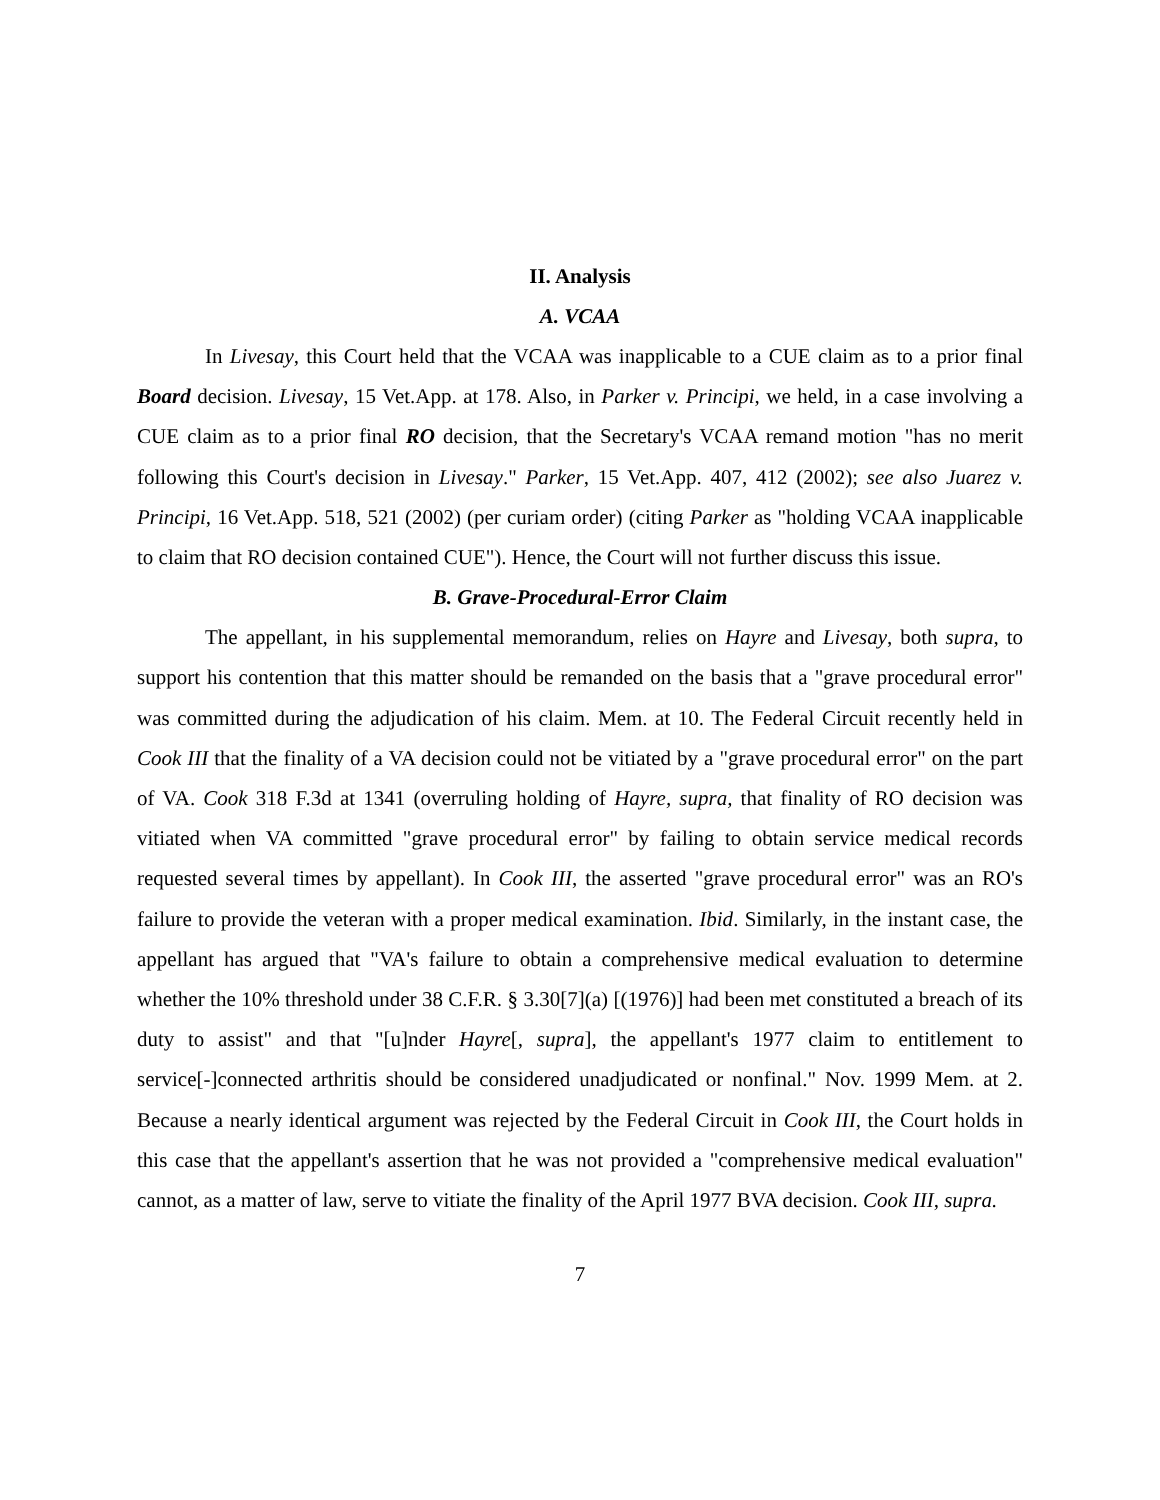II. Analysis
A. VCAA
In Livesay, this Court held that the VCAA was inapplicable to a CUE claim as to a prior final Board decision. Livesay, 15 Vet.App. at 178. Also, in Parker v. Principi, we held, in a case involving a CUE claim as to a prior final RO decision, that the Secretary's VCAA remand motion "has no merit following this Court's decision in Livesay." Parker, 15 Vet.App. 407, 412 (2002); see also Juarez v. Principi, 16 Vet.App. 518, 521 (2002) (per curiam order) (citing Parker as "holding VCAA inapplicable to claim that RO decision contained CUE"). Hence, the Court will not further discuss this issue.
B. Grave-Procedural-Error Claim
The appellant, in his supplemental memorandum, relies on Hayre and Livesay, both supra, to support his contention that this matter should be remanded on the basis that a "grave procedural error" was committed during the adjudication of his claim. Mem. at 10. The Federal Circuit recently held in Cook III that the finality of a VA decision could not be vitiated by a "grave procedural error" on the part of VA. Cook 318 F.3d at 1341 (overruling holding of Hayre, supra, that finality of RO decision was vitiated when VA committed "grave procedural error" by failing to obtain service medical records requested several times by appellant). In Cook III, the asserted "grave procedural error" was an RO's failure to provide the veteran with a proper medical examination. Ibid. Similarly, in the instant case, the appellant has argued that "VA's failure to obtain a comprehensive medical evaluation to determine whether the 10% threshold under 38 C.F.R. § 3.30[7](a) [(1976)] had been met constituted a breach of its duty to assist" and that "[u]nder Hayre[, supra], the appellant's 1977 claim to entitlement to service[-]connected arthritis should be considered unadjudicated or nonfinal." Nov. 1999 Mem. at 2. Because a nearly identical argument was rejected by the Federal Circuit in Cook III, the Court holds in this case that the appellant's assertion that he was not provided a "comprehensive medical evaluation" cannot, as a matter of law, serve to vitiate the finality of the April 1977 BVA decision. Cook III, supra.
7